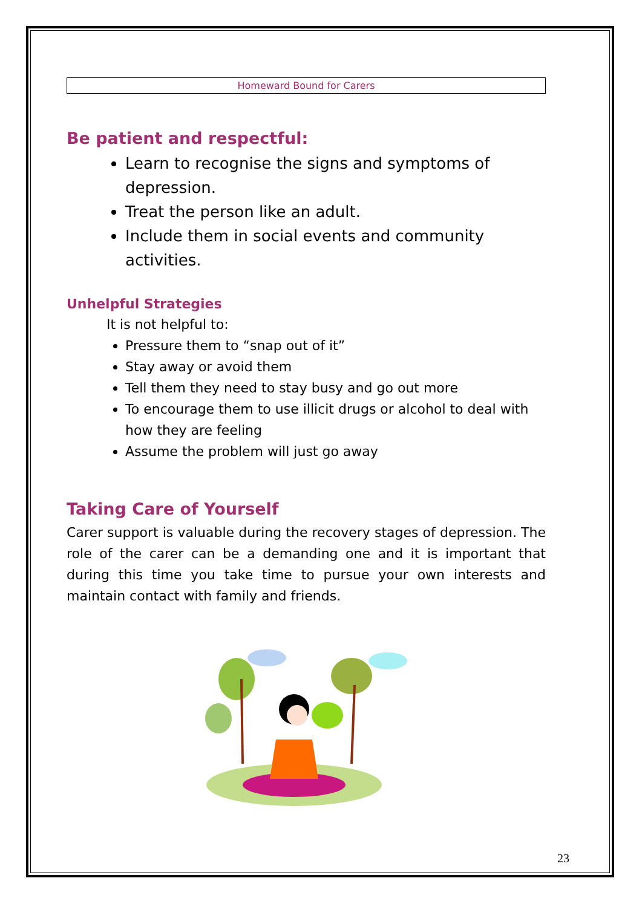Homeward Bound for Carers
Be patient and respectful:
Learn to recognise the signs and symptoms of depression.
Treat the person like an adult.
Include them in social events and community activities.
Unhelpful Strategies
It is not helpful to:
Pressure them to “snap out of it”
Stay away or avoid them
Tell them they need to stay busy and go out more
To encourage them to use illicit drugs or alcohol to deal with how they are feeling
Assume the problem will just go away
Taking Care of Yourself
Carer support is valuable during the recovery stages of depression. The role of the carer can be a demanding one and it is important that during this time you take time to pursue your own interests and maintain contact with family and friends.
23